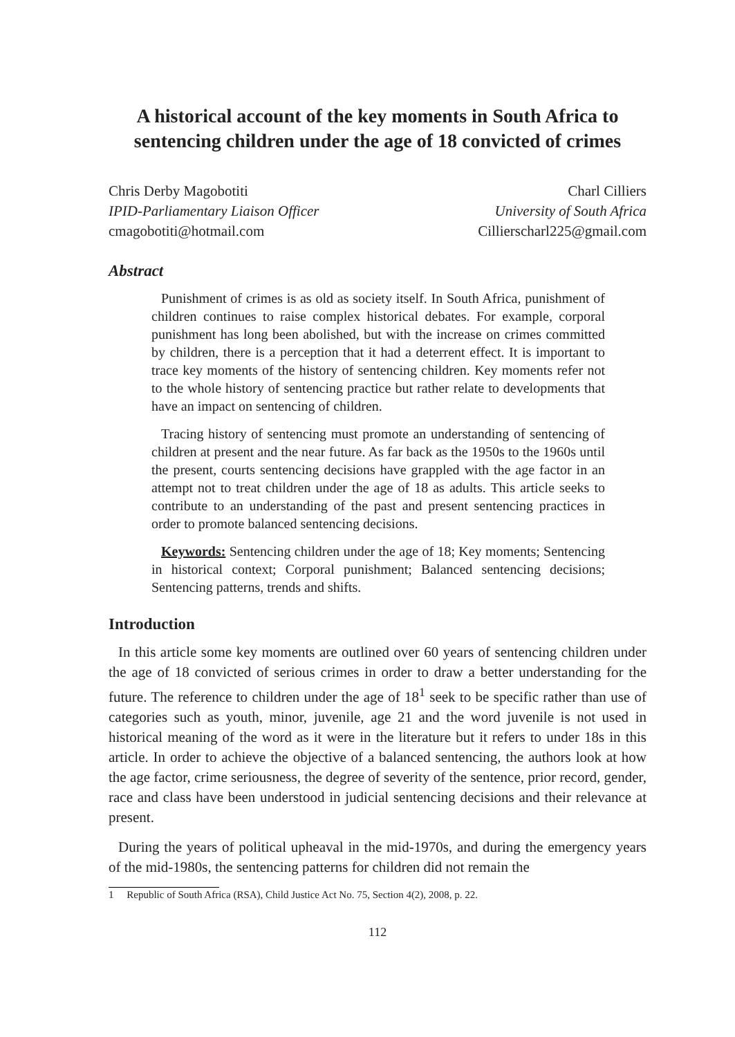A historical account of the key moments in South Africa to sentencing children under the age of 18 convicted of crimes
Chris Derby Magobotiti
IPID-Parliamentary Liaison Officer
cmagobotiti@hotmail.com
Charl Cilliers
University of South Africa
Cillierscharl225@gmail.com
Abstract
Punishment of crimes is as old as society itself. In South Africa, punishment of children continues to raise complex historical debates. For example, corporal punishment has long been abolished, but with the increase on crimes committed by children, there is a perception that it had a deterrent effect. It is important to trace key moments of the history of sentencing children. Key moments refer not to the whole history of sentencing practice but rather relate to developments that have an impact on sentencing of children.
Tracing history of sentencing must promote an understanding of sentencing of children at present and the near future. As far back as the 1950s to the 1960s until the present, courts sentencing decisions have grappled with the age factor in an attempt not to treat children under the age of 18 as adults. This article seeks to contribute to an understanding of the past and present sentencing practices in order to promote balanced sentencing decisions.
Keywords: Sentencing children under the age of 18; Key moments; Sentencing in historical context; Corporal punishment; Balanced sentencing decisions; Sentencing patterns, trends and shifts.
Introduction
In this article some key moments are outlined over 60 years of sentencing children under the age of 18 convicted of serious crimes in order to draw a better understanding for the future. The reference to children under the age of 18<sup>1</sup> seek to be specific rather than use of categories such as youth, minor, juvenile, age 21 and the word juvenile is not used in historical meaning of the word as it were in the literature but it refers to under 18s in this article. In order to achieve the objective of a balanced sentencing, the authors look at how the age factor, crime seriousness, the degree of severity of the sentence, prior record, gender, race and class have been understood in judicial sentencing decisions and their relevance at present.
During the years of political upheaval in the mid-1970s, and during the emergency years of the mid-1980s, the sentencing patterns for children did not remain the
1 Republic of South Africa (RSA), Child Justice Act No. 75, Section 4(2), 2008, p. 22.
112